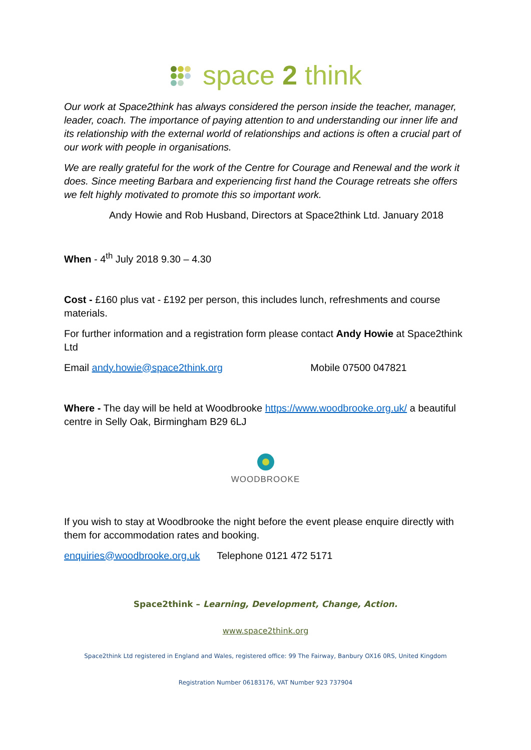space 2 think
Our work at Space2think has always considered the person inside the teacher, manager, leader, coach. The importance of paying attention to and understanding our inner life and its relationship with the external world of relationships and actions is often a crucial part of our work with people in organisations.
We are really grateful for the work of the Centre for Courage and Renewal and the work it does. Since meeting Barbara and experiencing first hand the Courage retreats she offers we felt highly motivated to promote this so important work.
Andy Howie and Rob Husband, Directors at Space2think Ltd. January 2018
When - 4<sup>th</sup> July 2018 9.30 – 4.30
Cost - £160 plus vat - £192 per person, this includes lunch, refreshments and course materials.
For further information and a registration form please contact Andy Howie at Space2think Ltd
Email andy.howie@space2think.org Mobile 07500 047821
Where - The day will be held at Woodbrooke https://www.woodbrooke.org.uk/ a beautiful centre in Selly Oak, Birmingham B29 6LJ
WOODBROOKE
If you wish to stay at Woodbrooke the night before the event please enquire directly with them for accommodation rates and booking.
enquiries@woodbrooke.org.uk Telephone 0121 472 5171
Space2think – Learning, Development, Change, Action.
www.space2think.org
Space2think Ltd registered in England and Wales, registered office: 99 The Fairway, Banbury OX16 0RS, United Kingdom
Registration Number 06183176, VAT Number 923 737904